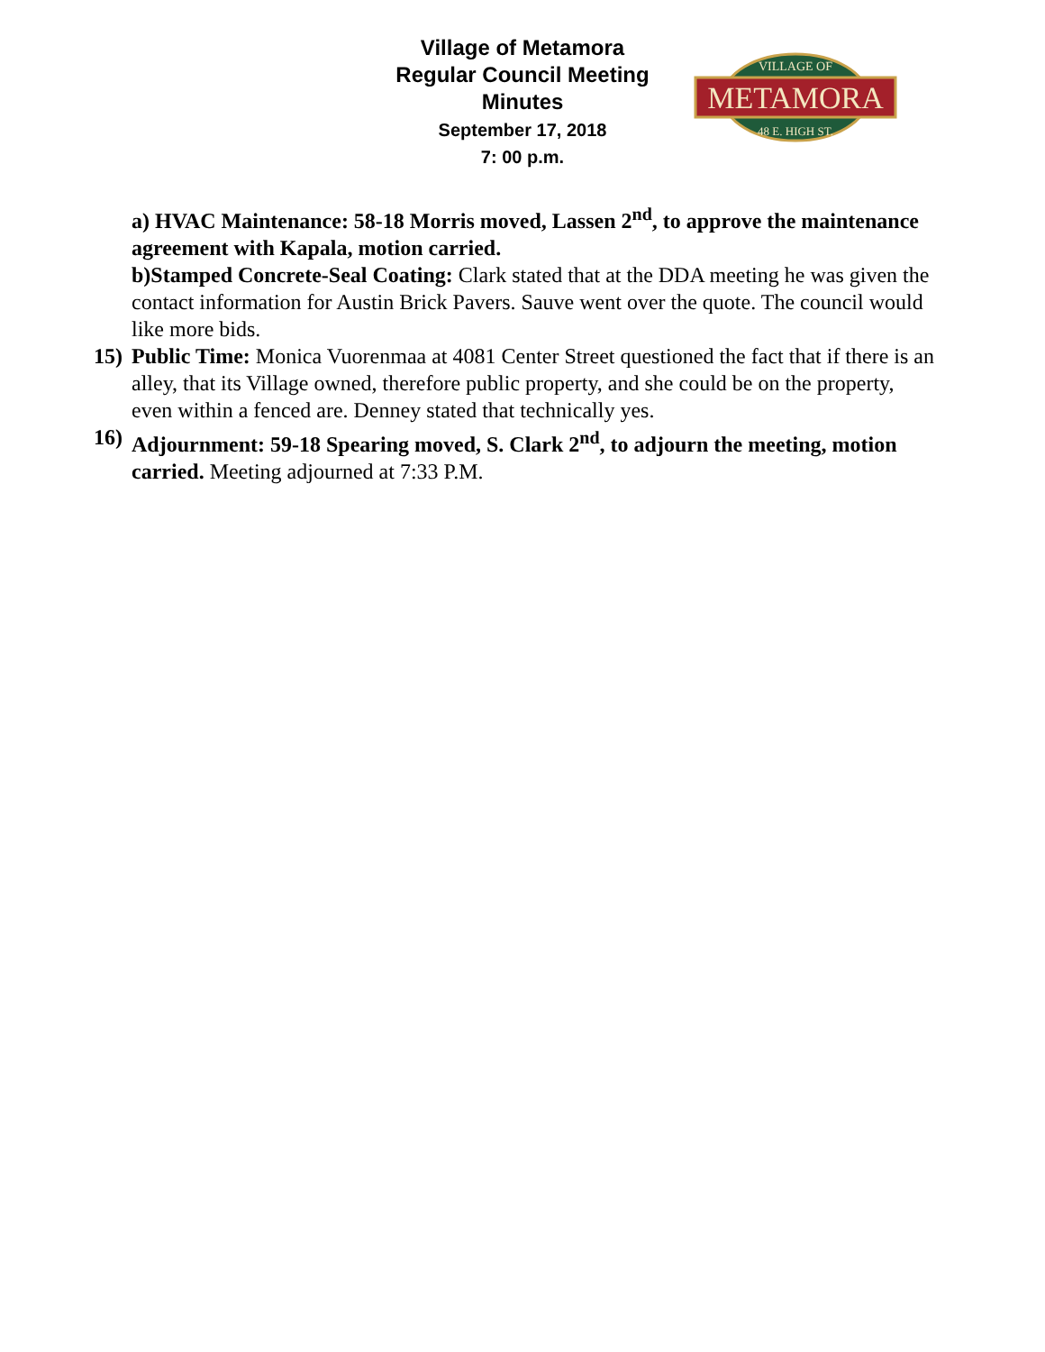Village of Metamora
Regular Council Meeting
Minutes
September 17, 2018
7: 00 p.m.
METAMORA
VILLAGE OF
48 E. HIGH ST.
a) HVAC Maintenance: 58-18 Morris moved, Lassen 2<sup>nd</sup>, to approve the maintenance agreement with Kapala, motion carried.
b)Stamped Concrete-Seal Coating: Clark stated that at the DDA meeting he was given the contact information for Austin Brick Pavers. Sauve went over the quote. The council would like more bids.
15) Public Time: Monica Vuorenmaa at 4081 Center Street questioned the fact that if there is an alley, that its Village owned, therefore public property, and she could be on the property, even within a fenced are. Denney stated that technically yes.
16) Adjournment: 59-18 Spearing moved, S. Clark 2<sup>nd</sup>, to adjourn the meeting, motion carried. Meeting adjourned at 7:33 P.M.